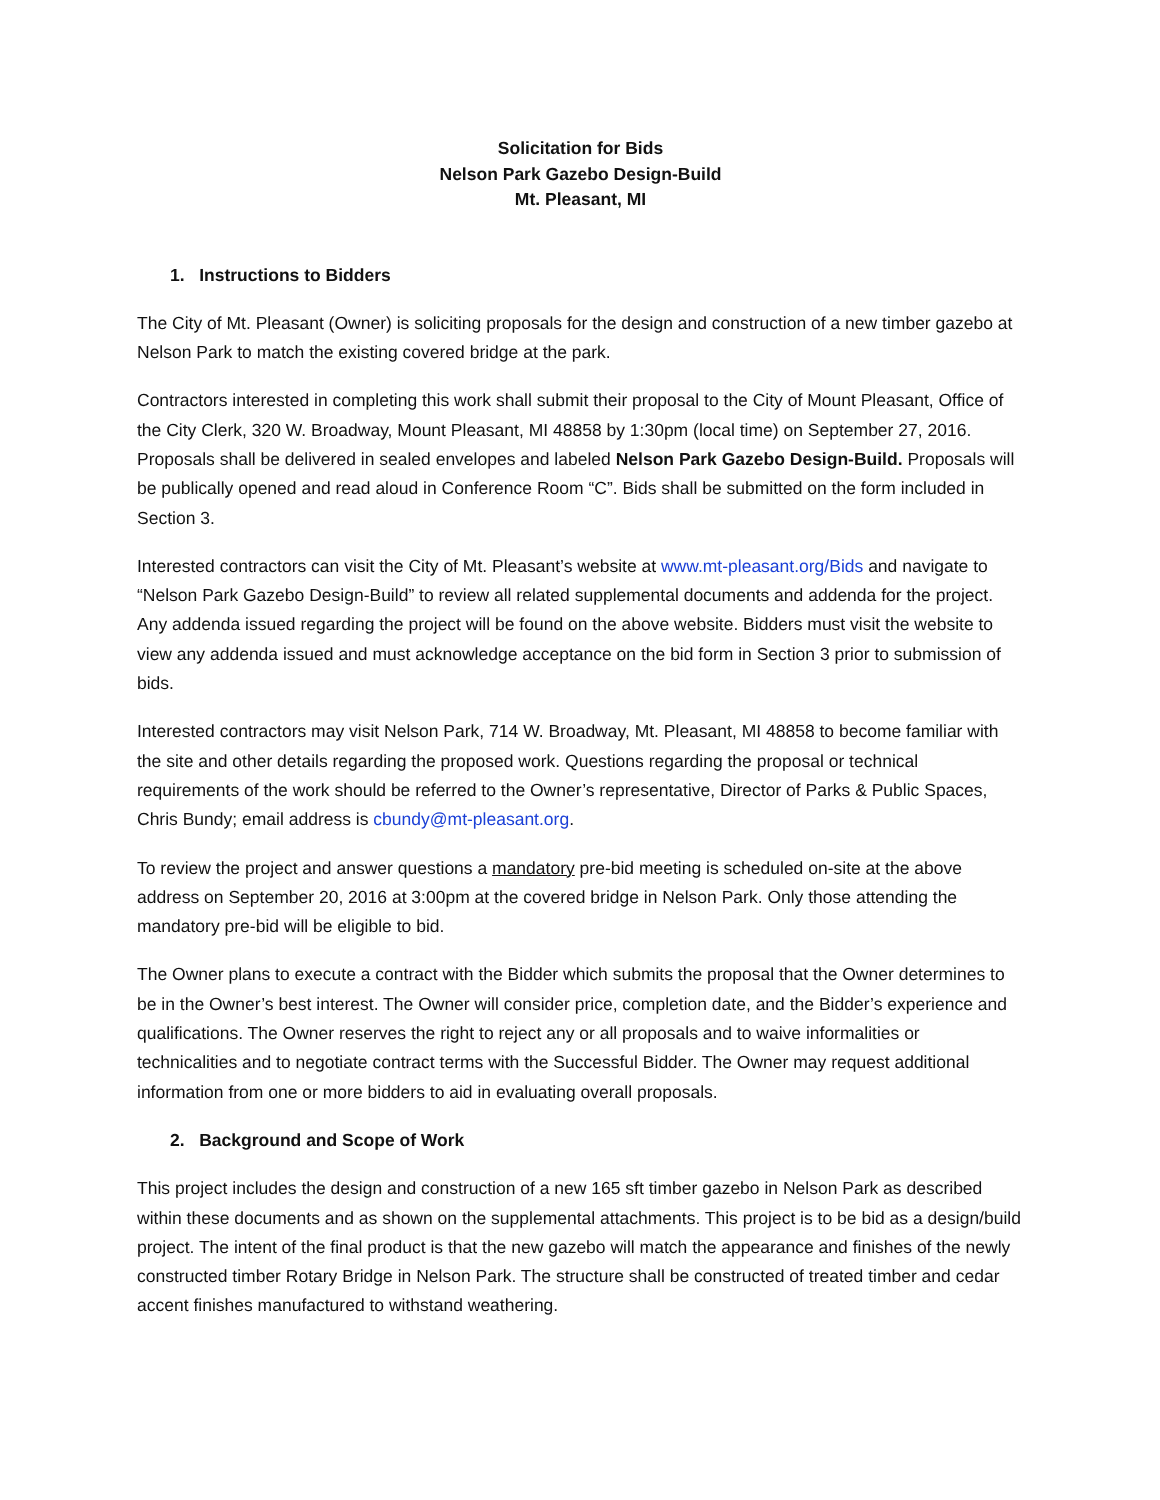Solicitation for Bids
Nelson Park Gazebo Design-Build
Mt. Pleasant, MI
1. Instructions to Bidders
The City of Mt. Pleasant (Owner) is soliciting proposals for the design and construction of a new timber gazebo at Nelson Park to match the existing covered bridge at the park.
Contractors interested in completing this work shall submit their proposal to the City of Mount Pleasant, Office of the City Clerk, 320 W. Broadway, Mount Pleasant, MI 48858 by 1:30pm (local time) on September 27, 2016. Proposals shall be delivered in sealed envelopes and labeled Nelson Park Gazebo Design-Build. Proposals will be publically opened and read aloud in Conference Room “C”. Bids shall be submitted on the form included in Section 3.
Interested contractors can visit the City of Mt. Pleasant’s website at www.mt-pleasant.org/Bids and navigate to “Nelson Park Gazebo Design-Build” to review all related supplemental documents and addenda for the project. Any addenda issued regarding the project will be found on the above website. Bidders must visit the website to view any addenda issued and must acknowledge acceptance on the bid form in Section 3 prior to submission of bids.
Interested contractors may visit Nelson Park, 714 W. Broadway, Mt. Pleasant, MI 48858 to become familiar with the site and other details regarding the proposed work. Questions regarding the proposal or technical requirements of the work should be referred to the Owner’s representative, Director of Parks & Public Spaces, Chris Bundy; email address is cbundy@mt-pleasant.org.
To review the project and answer questions a mandatory pre-bid meeting is scheduled on-site at the above address on September 20, 2016 at 3:00pm at the covered bridge in Nelson Park. Only those attending the mandatory pre-bid will be eligible to bid.
The Owner plans to execute a contract with the Bidder which submits the proposal that the Owner determines to be in the Owner’s best interest. The Owner will consider price, completion date, and the Bidder’s experience and qualifications. The Owner reserves the right to reject any or all proposals and to waive informalities or technicalities and to negotiate contract terms with the Successful Bidder. The Owner may request additional information from one or more bidders to aid in evaluating overall proposals.
2. Background and Scope of Work
This project includes the design and construction of a new 165 sft timber gazebo in Nelson Park as described within these documents and as shown on the supplemental attachments. This project is to be bid as a design/build project. The intent of the final product is that the new gazebo will match the appearance and finishes of the newly constructed timber Rotary Bridge in Nelson Park. The structure shall be constructed of treated timber and cedar accent finishes manufactured to withstand weathering.